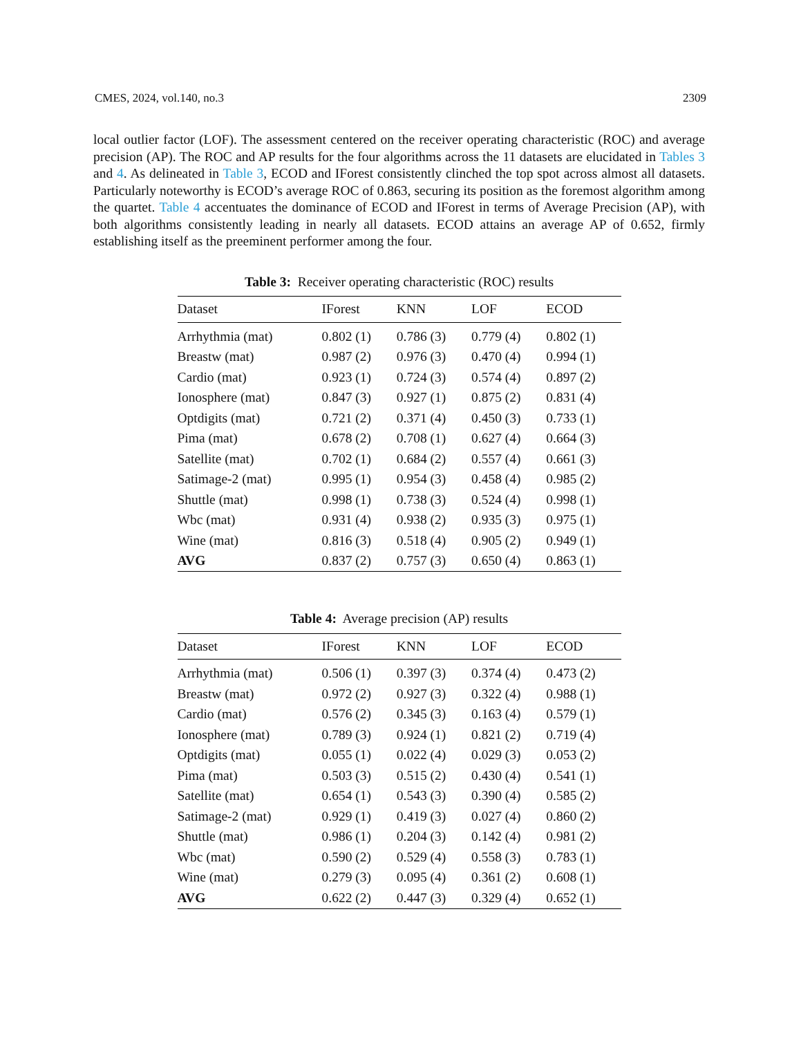CMES, 2024, vol.140, no.3 2309
local outlier factor (LOF). The assessment centered on the receiver operating characteristic (ROC) and average precision (AP). The ROC and AP results for the four algorithms across the 11 datasets are elucidated in Tables 3 and 4. As delineated in Table 3, ECOD and IForest consistently clinched the top spot across almost all datasets. Particularly noteworthy is ECOD’s average ROC of 0.863, securing its position as the foremost algorithm among the quartet. Table 4 accentuates the dominance of ECOD and IForest in terms of Average Precision (AP), with both algorithms consistently leading in nearly all datasets. ECOD attains an average AP of 0.652, firmly establishing itself as the preeminent performer among the four.
Table 3: Receiver operating characteristic (ROC) results
| Dataset | IForest | KNN | LOF | ECOD |
| --- | --- | --- | --- | --- |
| Arrhythmia (mat) | 0.802 (1) | 0.786 (3) | 0.779 (4) | 0.802 (1) |
| Breastw (mat) | 0.987 (2) | 0.976 (3) | 0.470 (4) | 0.994 (1) |
| Cardio (mat) | 0.923 (1) | 0.724 (3) | 0.574 (4) | 0.897 (2) |
| Ionosphere (mat) | 0.847 (3) | 0.927 (1) | 0.875 (2) | 0.831 (4) |
| Optdigits (mat) | 0.721 (2) | 0.371 (4) | 0.450 (3) | 0.733 (1) |
| Pima (mat) | 0.678 (2) | 0.708 (1) | 0.627 (4) | 0.664 (3) |
| Satellite (mat) | 0.702 (1) | 0.684 (2) | 0.557 (4) | 0.661 (3) |
| Satimage-2 (mat) | 0.995 (1) | 0.954 (3) | 0.458 (4) | 0.985 (2) |
| Shuttle (mat) | 0.998 (1) | 0.738 (3) | 0.524 (4) | 0.998 (1) |
| Wbc (mat) | 0.931 (4) | 0.938 (2) | 0.935 (3) | 0.975 (1) |
| Wine (mat) | 0.816 (3) | 0.518 (4) | 0.905 (2) | 0.949 (1) |
| AVG | 0.837 (2) | 0.757 (3) | 0.650 (4) | 0.863 (1) |
Table 4: Average precision (AP) results
| Dataset | IForest | KNN | LOF | ECOD |
| --- | --- | --- | --- | --- |
| Arrhythmia (mat) | 0.506 (1) | 0.397 (3) | 0.374 (4) | 0.473 (2) |
| Breastw (mat) | 0.972 (2) | 0.927 (3) | 0.322 (4) | 0.988 (1) |
| Cardio (mat) | 0.576 (2) | 0.345 (3) | 0.163 (4) | 0.579 (1) |
| Ionosphere (mat) | 0.789 (3) | 0.924 (1) | 0.821 (2) | 0.719 (4) |
| Optdigits (mat) | 0.055 (1) | 0.022 (4) | 0.029 (3) | 0.053 (2) |
| Pima (mat) | 0.503 (3) | 0.515 (2) | 0.430 (4) | 0.541 (1) |
| Satellite (mat) | 0.654 (1) | 0.543 (3) | 0.390 (4) | 0.585 (2) |
| Satimage-2 (mat) | 0.929 (1) | 0.419 (3) | 0.027 (4) | 0.860 (2) |
| Shuttle (mat) | 0.986 (1) | 0.204 (3) | 0.142 (4) | 0.981 (2) |
| Wbc (mat) | 0.590 (2) | 0.529 (4) | 0.558 (3) | 0.783 (1) |
| Wine (mat) | 0.279 (3) | 0.095 (4) | 0.361 (2) | 0.608 (1) |
| AVG | 0.622 (2) | 0.447 (3) | 0.329 (4) | 0.652 (1) |